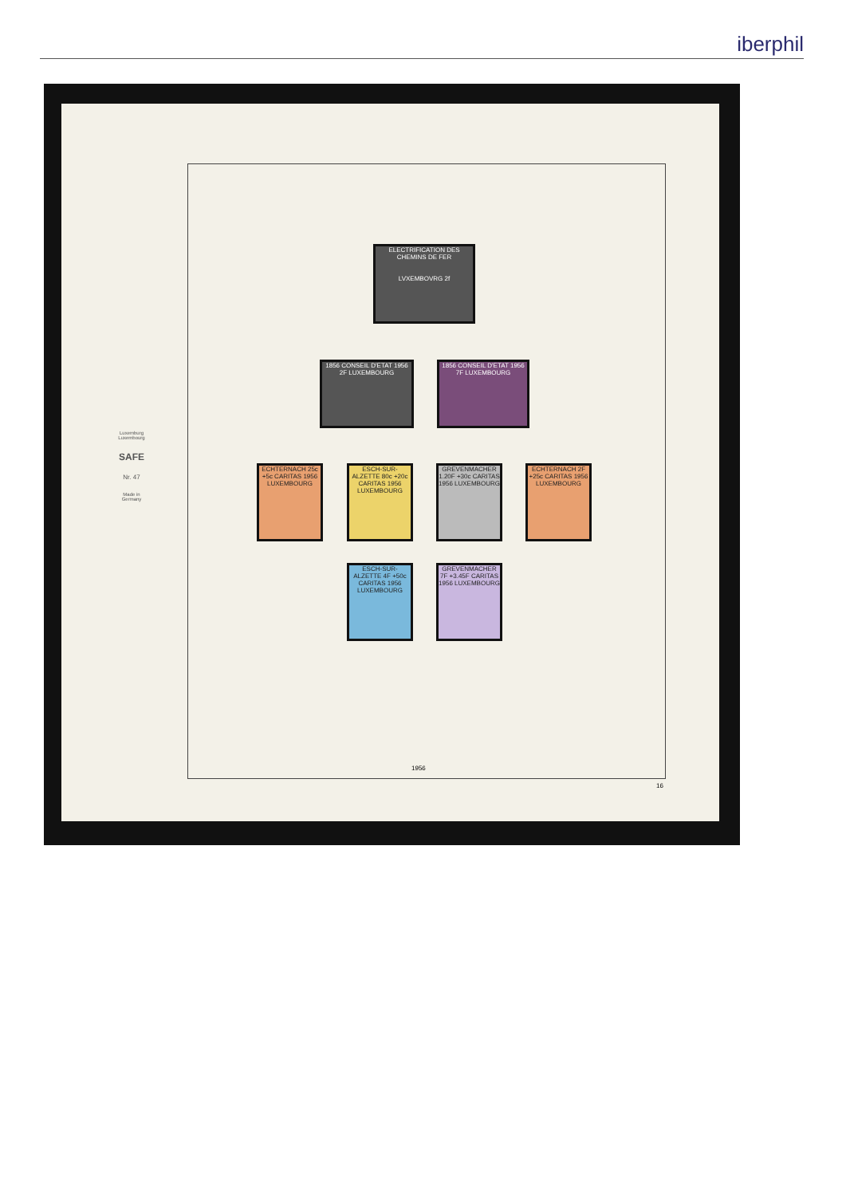iberphil
Luxemburg
Luxembourg
SAFE
Nr. 47
Made in
Germany
ELECTRIFICATION DES CHEMINS DE FER
LVXEMBOVRG 2f
1856 CONSEIL D'ETAT 1956 2F LUXEMBOURG
1856 CONSEIL D'ETAT 1956 7F LUXEMBOURG
ECHTERNACH 25c +5c CARITAS 1956 LUXEMBOURG
ESCH-SUR-ALZETTE 80c +20c CARITAS 1956 LUXEMBOURG
GREVENMACHER 1.20F +30c CARITAS 1956 LUXEMBOURG
ECHTERNACH 2F +25c CARITAS 1956 LUXEMBOURG
ESCH-SUR-ALZETTE 4F +50c CARITAS 1956 LUXEMBOURG
GREVENMACHER 7F +3.45F CARITAS 1956 LUXEMBOURG
1956
16